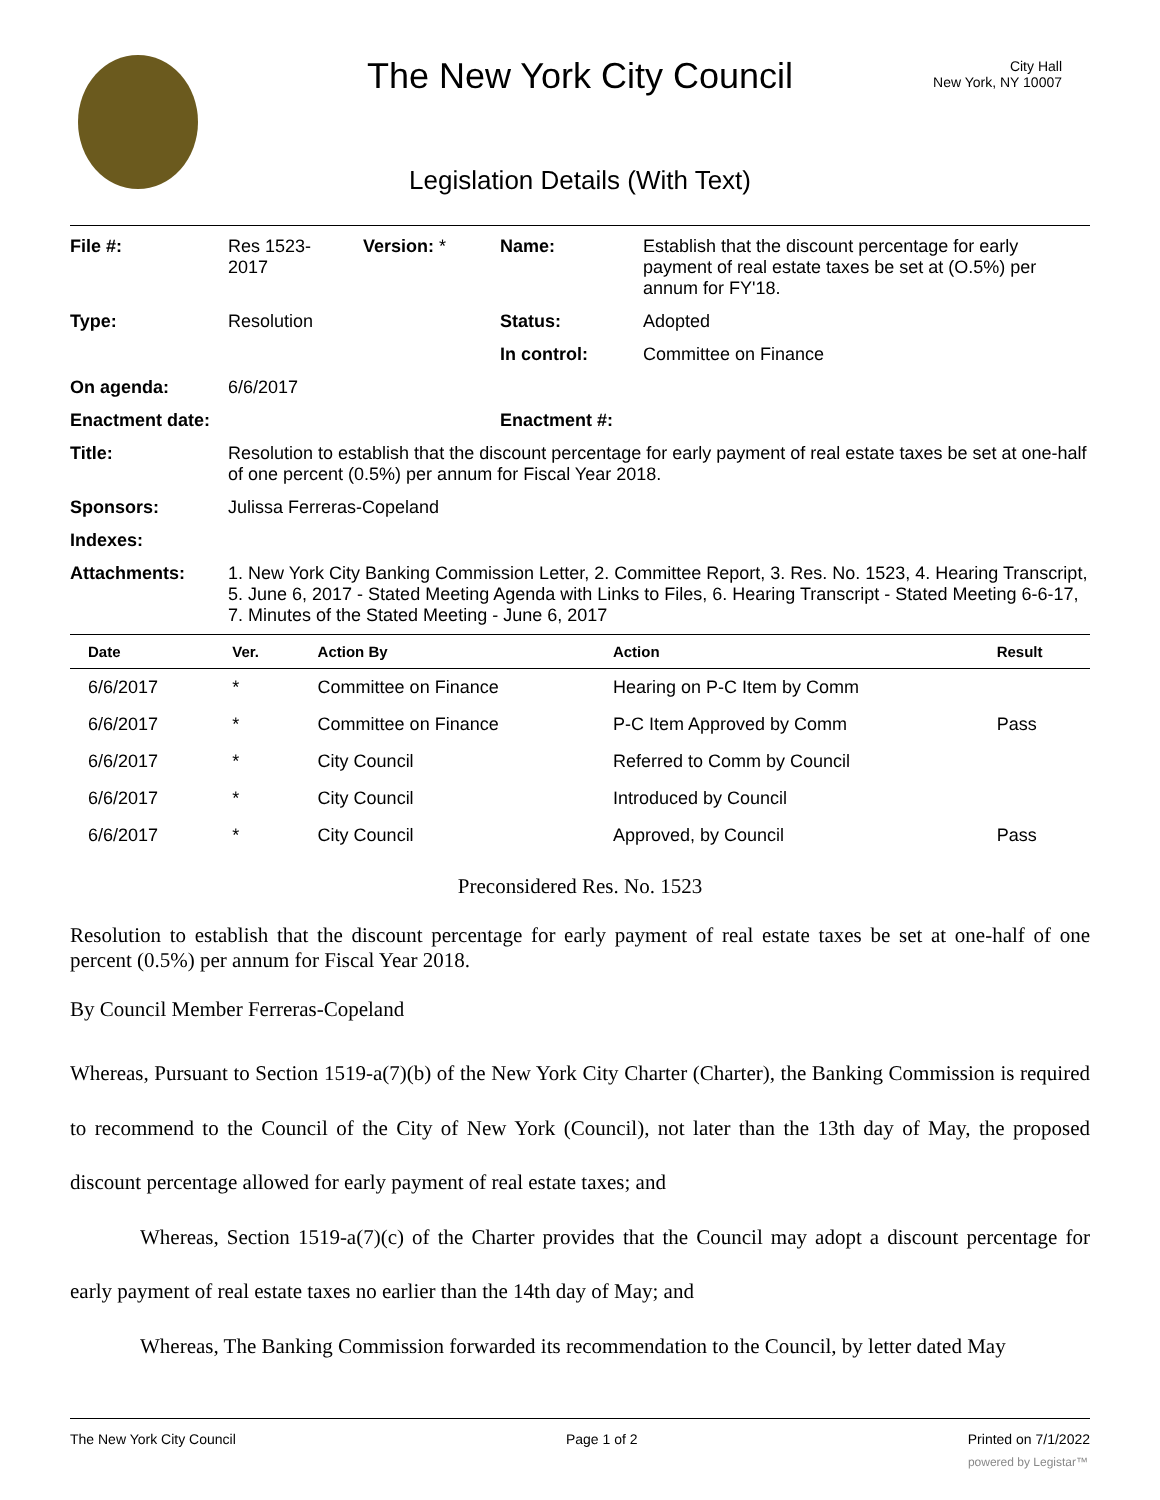The New York City Council
City Hall
New York, NY 10007
Legislation Details (With Text)
| File #: | Res 1523- 2017 | Version: * | Name: | Establish that the discount percentage for early payment of real estate taxes be set at (O.5%) per annum for FY'18. |
| Type: | Resolution | | Status: | Adopted |
| | | | In control: | Committee on Finance |
| On agenda: | 6/6/2017 | | | |
| Enactment date: | | | Enactment #: | |
| Title: | Resolution to establish that the discount percentage for early payment of real estate taxes be set at one-half of one percent (0.5%) per annum for Fiscal Year 2018. | | | |
| Sponsors: | Julissa Ferreras-Copeland | | | |
| Indexes: | | | | |
| Attachments: | 1. New York City Banking Commission Letter, 2. Committee Report, 3. Res. No. 1523, 4. Hearing Transcript, 5. June 6, 2017 - Stated Meeting Agenda with Links to Files, 6. Hearing Transcript - Stated Meeting 6-6-17, 7. Minutes of the Stated Meeting - June 6, 2017 | | | |
| Date | Ver. | Action By | Action | Result |
| --- | --- | --- | --- | --- |
| 6/6/2017 | * | Committee on Finance | Hearing on P-C Item by Comm | |
| 6/6/2017 | * | Committee on Finance | P-C Item Approved by Comm | Pass |
| 6/6/2017 | * | City Council | Referred to Comm by Council | |
| 6/6/2017 | * | City Council | Introduced by Council | |
| 6/6/2017 | * | City Council | Approved, by Council | Pass |
Preconsidered Res. No. 1523
Resolution to establish that the discount percentage for early payment of real estate taxes be set at one-half of one percent (0.5%) per annum for Fiscal Year 2018.
By Council Member Ferreras-Copeland
Whereas, Pursuant to Section 1519-a(7)(b) of the New York City Charter (Charter), the Banking Commission is required to recommend to the Council of the City of New York (Council), not later than the 13th day of May, the proposed discount percentage allowed for early payment of real estate taxes; and
Whereas, Section 1519-a(7)(c) of the Charter provides that the Council may adopt a discount percentage for early payment of real estate taxes no earlier than the 14th day of May; and
Whereas, The Banking Commission forwarded its recommendation to the Council, by letter dated May
The New York City Council Page 1 of 2 Printed on 7/1/2022
powered by Legistar™